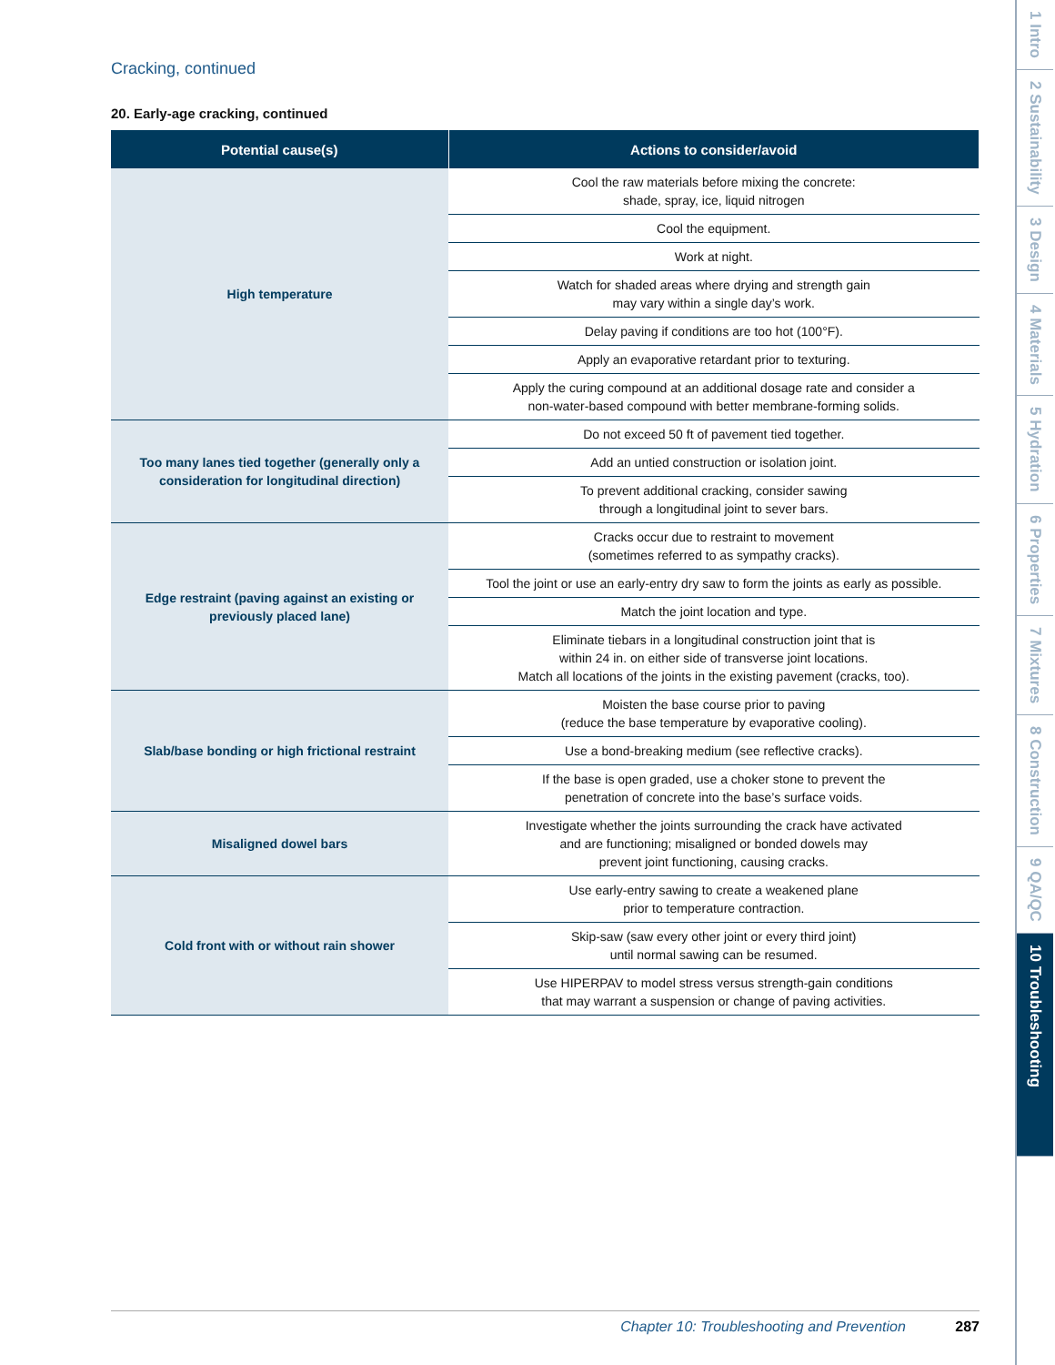Cracking, continued
20. Early-age cracking, continued
| Potential cause(s) | Actions to consider/avoid |
| --- | --- |
| High temperature | Cool the raw materials before mixing the concrete: shade, spray, ice, liquid nitrogen |
| | Cool the equipment. |
| | Work at night. |
| | Watch for shaded areas where drying and strength gain may vary within a single day’s work. |
| | Delay paving if conditions are too hot (100°F). |
| | Apply an evaporative retardant prior to texturing. |
| | Apply the curing compound at an additional dosage rate and consider a non-water-based compound with better membrane-forming solids. |
| Too many lanes tied together (generally only a consideration for longitudinal direction) | Do not exceed 50 ft of pavement tied together. |
| | Add an untied construction or isolation joint. |
| | To prevent additional cracking, consider sawing through a longitudinal joint to sever bars. |
| Edge restraint (paving against an existing or previously placed lane) | Cracks occur due to restraint to movement (sometimes referred to as sympathy cracks). |
| | Tool the joint or use an early-entry dry saw to form the joints as early as possible. |
| | Match the joint location and type. |
| | Eliminate tiebars in a longitudinal construction joint that is within 24 in. on either side of transverse joint locations. Match all locations of the joints in the existing pavement (cracks, too). |
| Slab/base bonding or high frictional restraint | Moisten the base course prior to paving (reduce the base temperature by evaporative cooling). |
| | Use a bond-breaking medium (see reflective cracks). |
| | If the base is open graded, use a choker stone to prevent the penetration of concrete into the base’s surface voids. |
| Misaligned dowel bars | Investigate whether the joints surrounding the crack have activated and are functioning; misaligned or bonded dowels may prevent joint functioning, causing cracks. |
| Cold front with or without rain shower | Use early-entry sawing to create a weakened plane prior to temperature contraction. |
| | Skip-saw (saw every other joint or every third joint) until normal sawing can be resumed. |
| | Use HIPERPAV to model stress versus strength-gain conditions that may warrant a suspension or change of paving activities. |
Chapter 10: Troubleshooting and Prevention 287
1 Intro
2 Sustainability
3 Design
4 Materials
5 Hydration
6 Properties
7 Mixtures
8 Construction
9 QA/QC
10 Troubleshooting